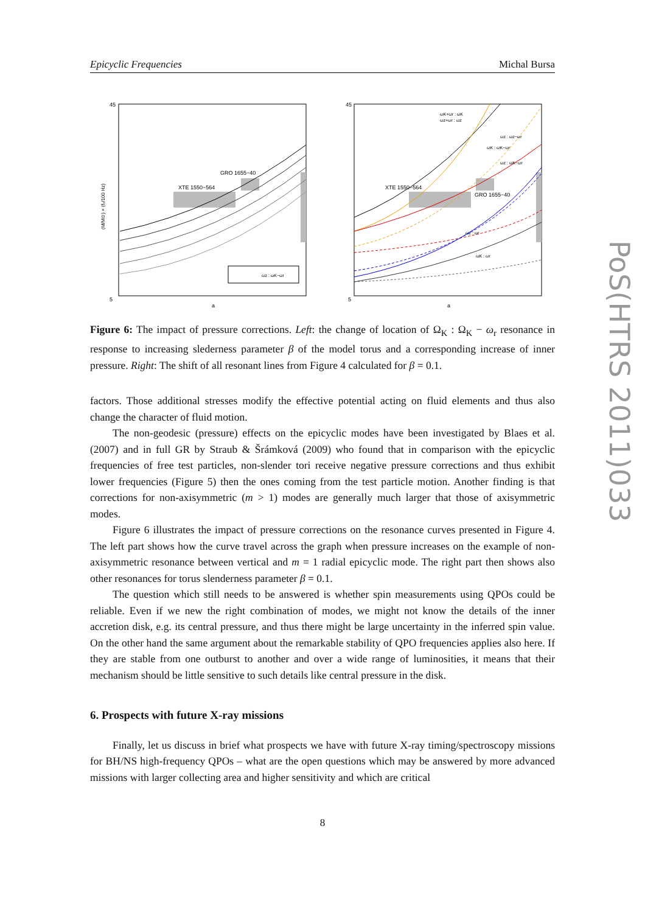Epicyclic Frequencies Michal Bursa
XTE 1550−564
GRO 1655−40
ωz : ωK−ωr
45
5
a
(M/M⊙) × (f₀/100 Hz)
XTE 1550−564
GRO 1655−40
ωK+ωr : ωK
ωz+ωr : ωz
ωz : ωz−ωr
ωK : ωK−ωr
ωz : ωK−ωr
ωz : ωr
ωK : ωr
45
5
a
Figure 6: The impact of pressure corrections. Left: the change of location of Ω<sub>K</sub> : Ω<sub>K</sub> − ω<sub>r</sub> resonance in response to increasing slederness parameter β of the model torus and a corresponding increase of inner pressure. Right: The shift of all resonant lines from Figure 4 calculated for β = 0.1.
factors. Those additional stresses modify the effective potential acting on fluid elements and thus also change the character of fluid motion.
The non-geodesic (pressure) effects on the epicyclic modes have been investigated by Blaes et al. (2007) and in full GR by Straub & Šrámková (2009) who found that in comparison with the epicyclic frequencies of free test particles, non-slender tori receive negative pressure corrections and thus exhibit lower frequencies (Figure 5) then the ones coming from the test particle motion. Another finding is that corrections for non-axisymmetric (m > 1) modes are generally much larger that those of axisymmetric modes.
Figure 6 illustrates the impact of pressure corrections on the resonance curves presented in Figure 4. The left part shows how the curve travel across the graph when pressure increases on the example of non-axisymmetric resonance between vertical and m = 1 radial epicyclic mode. The right part then shows also other resonances for torus slenderness parameter β = 0.1.
The question which still needs to be answered is whether spin measurements using QPOs could be reliable. Even if we new the right combination of modes, we might not know the details of the inner accretion disk, e.g. its central pressure, and thus there might be large uncertainty in the inferred spin value. On the other hand the same argument about the remarkable stability of QPO frequencies applies also here. If they are stable from one outburst to another and over a wide range of luminosities, it means that their mechanism should be little sensitive to such details like central pressure in the disk.
6. Prospects with future X-ray missions
Finally, let us discuss in brief what prospects we have with future X-ray timing/spectroscopy missions for BH/NS high-frequency QPOs – what are the open questions which may be answered by more advanced missions with larger collecting area and higher sensitivity and which are critical
8
PoS(HTRS 2011)033